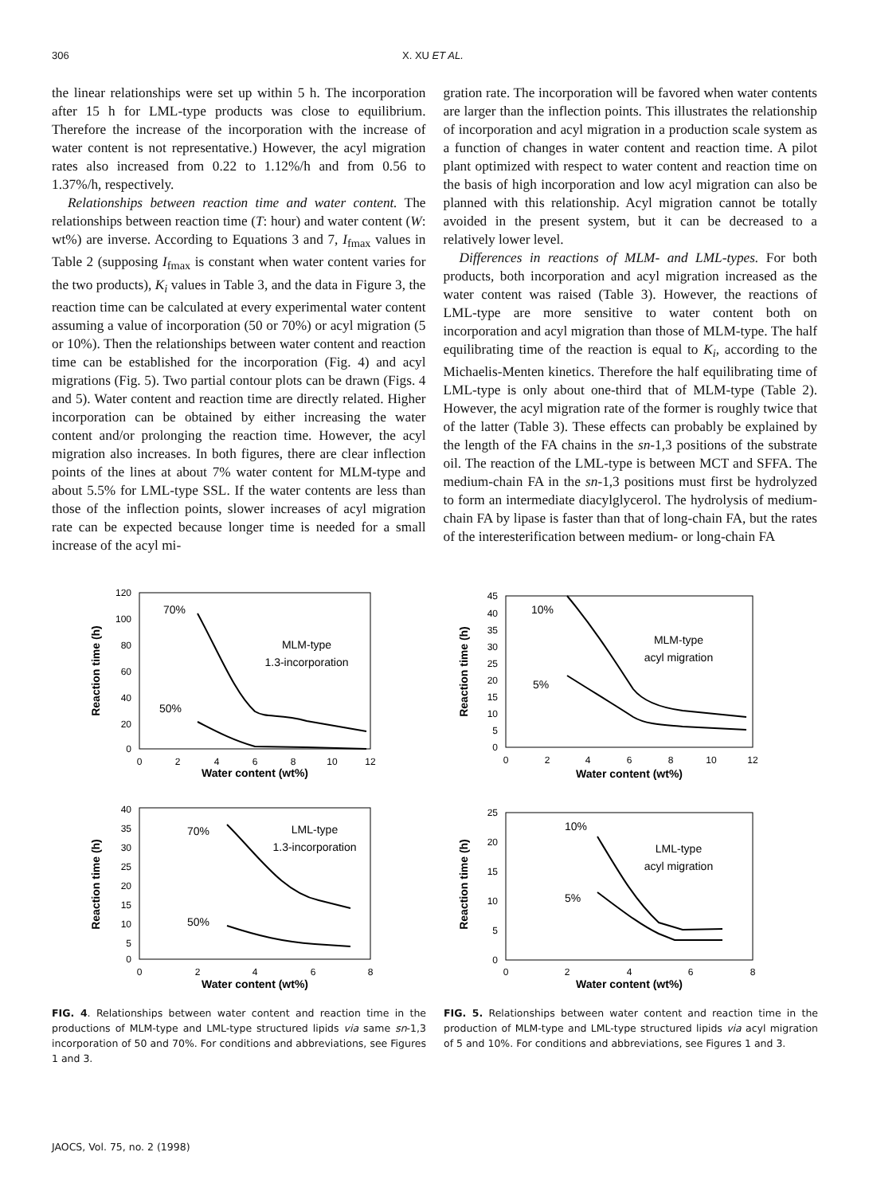306 X. XU ET AL.
the linear relationships were set up within 5 h. The incorporation after 15 h for LML-type products was close to equilibrium. Therefore the increase of the incorporation with the increase of water content is not representative.) However, the acyl migration rates also increased from 0.22 to 1.12%/h and from 0.56 to 1.37%/h, respectively.
Relationships between reaction time and water content. The relationships between reaction time (T: hour) and water content (W: wt%) are inverse. According to Equations 3 and 7, I<sub>fmax</sub> values in Table 2 (supposing I<sub>fmax</sub> is constant when water content varies for the two products), K<sub>i</sub> values in Table 3, and the data in Figure 3, the reaction time can be calculated at every experimental water content assuming a value of incorporation (50 or 70%) or acyl migration (5 or 10%). Then the relationships between water content and reaction time can be established for the incorporation (Fig. 4) and acyl migrations (Fig. 5). Two partial contour plots can be drawn (Figs. 4 and 5). Water content and reaction time are directly related. Higher incorporation can be obtained by either increasing the water content and/or prolonging the reaction time. However, the acyl migration also increases. In both figures, there are clear inflection points of the lines at about 7% water content for MLM-type and about 5.5% for LML-type SSL. If the water contents are less than those of the inflection points, slower increases of acyl migration rate can be expected because longer time is needed for a small increase of the acyl mi-
gration rate. The incorporation will be favored when water contents are larger than the inflection points. This illustrates the relationship of incorporation and acyl migration in a production scale system as a function of changes in water content and reaction time. A pilot plant optimized with respect to water content and reaction time on the basis of high incorporation and low acyl migration can also be planned with this relationship. Acyl migration cannot be totally avoided in the present system, but it can be decreased to a relatively lower level.
Differences in reactions of MLM- and LML-types. For both products, both incorporation and acyl migration increased as the water content was raised (Table 3). However, the reactions of LML-type are more sensitive to water content both on incorporation and acyl migration than those of MLM-type. The half equilibrating time of the reaction is equal to K<sub>i</sub>, according to the Michaelis-Menten kinetics. Therefore the half equilibrating time of LML-type is only about one-third that of MLM-type (Table 2). However, the acyl migration rate of the former is roughly twice that of the latter (Table 3). These effects can probably be explained by the length of the FA chains in the sn-1,3 positions of the substrate oil. The reaction of the LML-type is between MCT and SFFA. The medium-chain FA in the sn-1,3 positions must first be hydrolyzed to form an intermediate diacylglycerol. The hydrolysis of medium-chain FA by lipase is faster than that of long-chain FA, but the rates of the interesterification between medium- or long-chain FA
120
100
80
60
40
20
0
0
2
4
6
8
10
12
Water content (wt%)
Reaction time (h)
70%
50%
MLM-type
1.3-incorporation
40
35
30
25
20
15
10
5
0
0
2
4
6
8
Water content (wt%)
Reaction time (h)
70%
50%
LML-type
1.3-incorporation
FIG. 4. Relationships between water content and reaction time in the productions of MLM-type and LML-type structured lipids via same sn-1,3 incorporation of 50 and 70%. For conditions and abbreviations, see Figures 1 and 3.
45
40
35
30
25
20
15
10
5
0
0
2
4
6
8
10
12
Water content (wt%)
Reaction time (h)
10%
5%
MLM-type
acyl migration
25
20
15
10
5
0
0
2
4
6
8
Water content (wt%)
Reaction time (h)
10%
5%
LML-type
acyl migration
FIG. 5. Relationships between water content and reaction time in the production of MLM-type and LML-type structured lipids via acyl migration of 5 and 10%. For conditions and abbreviations, see Figures 1 and 3.
JAOCS, Vol. 75, no. 2 (1998)